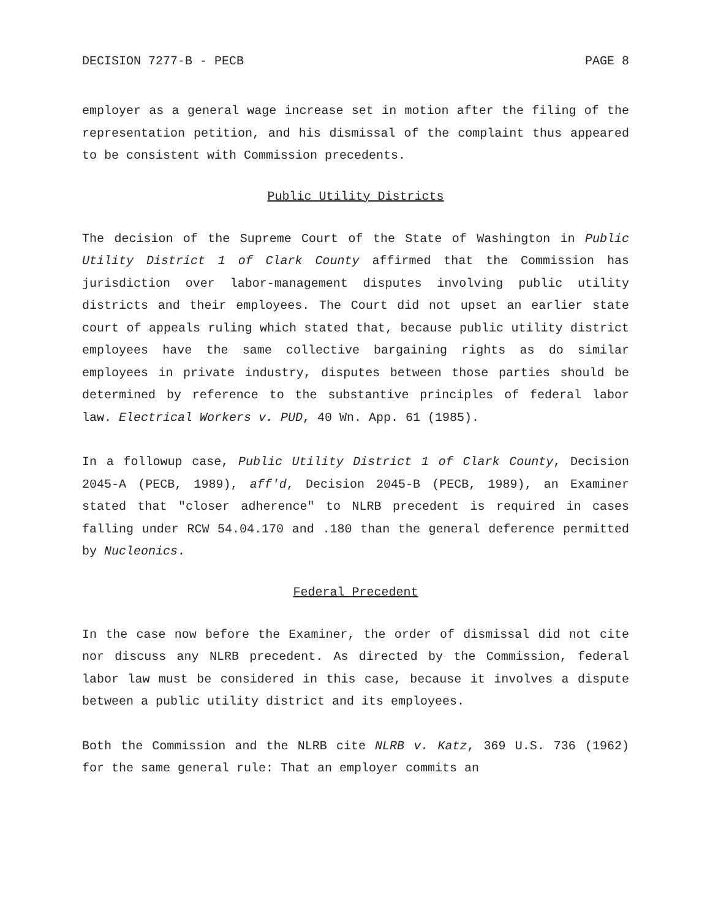DECISION 7277-B - PECB PAGE 8
employer as a general wage increase set in motion after the filing of the representation petition, and his dismissal of the complaint thus appeared to be consistent with Commission precedents.
Public Utility Districts
The decision of the Supreme Court of the State of Washington in Public Utility District 1 of Clark County affirmed that the Commission has jurisdiction over labor-management disputes involving public utility districts and their employees. The Court did not upset an earlier state court of appeals ruling which stated that, because public utility district employees have the same collective bargaining rights as do similar employees in private industry, disputes between those parties should be determined by reference to the substantive principles of federal labor law. Electrical Workers v. PUD, 40 Wn. App. 61 (1985).
In a followup case, Public Utility District 1 of Clark County, Decision 2045-A (PECB, 1989), aff'd, Decision 2045-B (PECB, 1989), an Examiner stated that "closer adherence" to NLRB precedent is required in cases falling under RCW 54.04.170 and .180 than the general deference permitted by Nucleonics.
Federal Precedent
In the case now before the Examiner, the order of dismissal did not cite nor discuss any NLRB precedent. As directed by the Commission, federal labor law must be considered in this case, because it involves a dispute between a public utility district and its employees.
Both the Commission and the NLRB cite NLRB v. Katz, 369 U.S. 736 (1962) for the same general rule: That an employer commits an